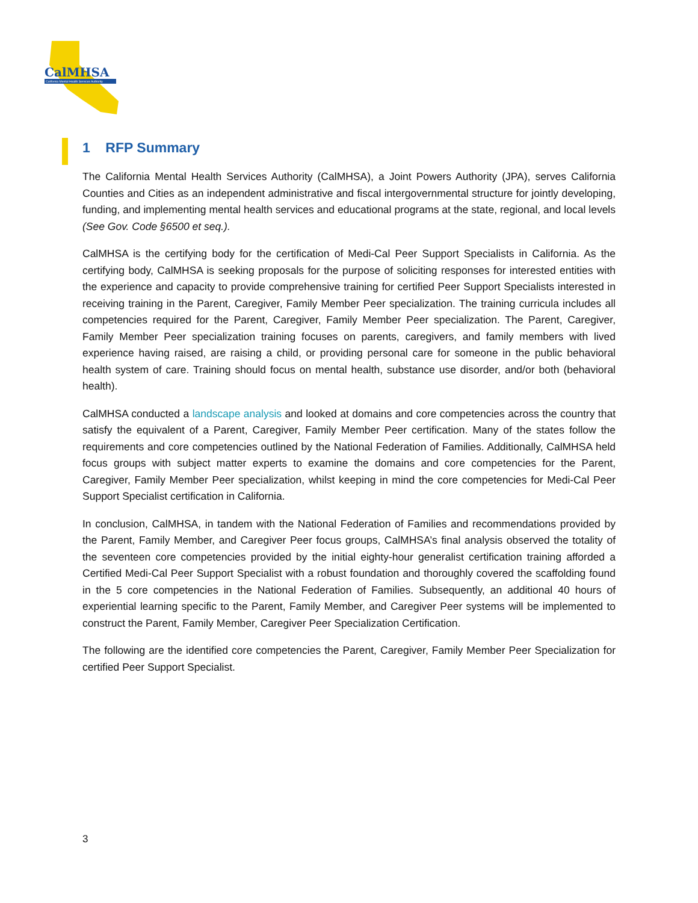CalMHSA
California Mental Health Services Authority
1 RFP Summary
The California Mental Health Services Authority (CalMHSA), a Joint Powers Authority (JPA), serves California Counties and Cities as an independent administrative and fiscal intergovernmental structure for jointly developing, funding, and implementing mental health services and educational programs at the state, regional, and local levels (See Gov. Code §6500 et seq.).
CalMHSA is the certifying body for the certification of Medi-Cal Peer Support Specialists in California. As the certifying body, CalMHSA is seeking proposals for the purpose of soliciting responses for interested entities with the experience and capacity to provide comprehensive training for certified Peer Support Specialists interested in receiving training in the Parent, Caregiver, Family Member Peer specialization. The training curricula includes all competencies required for the Parent, Caregiver, Family Member Peer specialization. The Parent, Caregiver, Family Member Peer specialization training focuses on parents, caregivers, and family members with lived experience having raised, are raising a child, or providing personal care for someone in the public behavioral health system of care. Training should focus on mental health, substance use disorder, and/or both (behavioral health).
CalMHSA conducted a landscape analysis and looked at domains and core competencies across the country that satisfy the equivalent of a Parent, Caregiver, Family Member Peer certification. Many of the states follow the requirements and core competencies outlined by the National Federation of Families. Additionally, CalMHSA held focus groups with subject matter experts to examine the domains and core competencies for the Parent, Caregiver, Family Member Peer specialization, whilst keeping in mind the core competencies for Medi-Cal Peer Support Specialist certification in California.
In conclusion, CalMHSA, in tandem with the National Federation of Families and recommendations provided by the Parent, Family Member, and Caregiver Peer focus groups, CalMHSA’s final analysis observed the totality of the seventeen core competencies provided by the initial eighty-hour generalist certification training afforded a Certified Medi-Cal Peer Support Specialist with a robust foundation and thoroughly covered the scaffolding found in the 5 core competencies in the National Federation of Families. Subsequently, an additional 40 hours of experiential learning specific to the Parent, Family Member, and Caregiver Peer systems will be implemented to construct the Parent, Family Member, Caregiver Peer Specialization Certification.
The following are the identified core competencies the Parent, Caregiver, Family Member Peer Specialization for certified Peer Support Specialist.
3